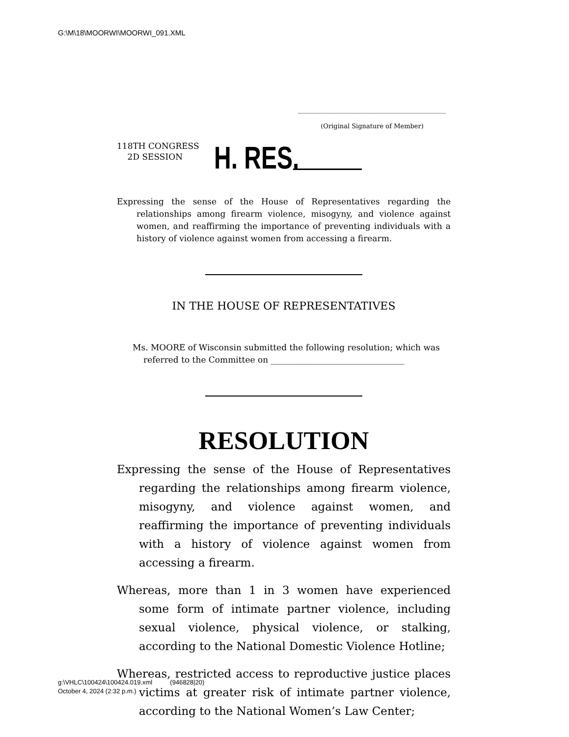G:\M\18\MOORWI\MOORWI_091.XML
(Original Signature of Member)
118TH CONGRESS
2D SESSION
H. RES.
Expressing the sense of the House of Representatives regarding the relationships among firearm violence, misogyny, and violence against women, and reaffirming the importance of preventing individuals with a history of violence against women from accessing a firearm.
IN THE HOUSE OF REPRESENTATIVES
Ms. MOORE of Wisconsin submitted the following resolution; which was referred to the Committee on ________________________________
RESOLUTION
Expressing the sense of the House of Representatives regarding the relationships among firearm violence, misogyny, and violence against women, and reaffirming the importance of preventing individuals with a history of violence against women from accessing a firearm.
Whereas, more than 1 in 3 women have experienced some form of intimate partner violence, including sexual violence, physical violence, or stalking, according to the National Domestic Violence Hotline;
Whereas, restricted access to reproductive justice places victims at greater risk of intimate partner violence, according to the National Women’s Law Center;
g:\VHLC\100424\100424.019.xml (946828|20)
October 4, 2024 (2:32 p.m.)